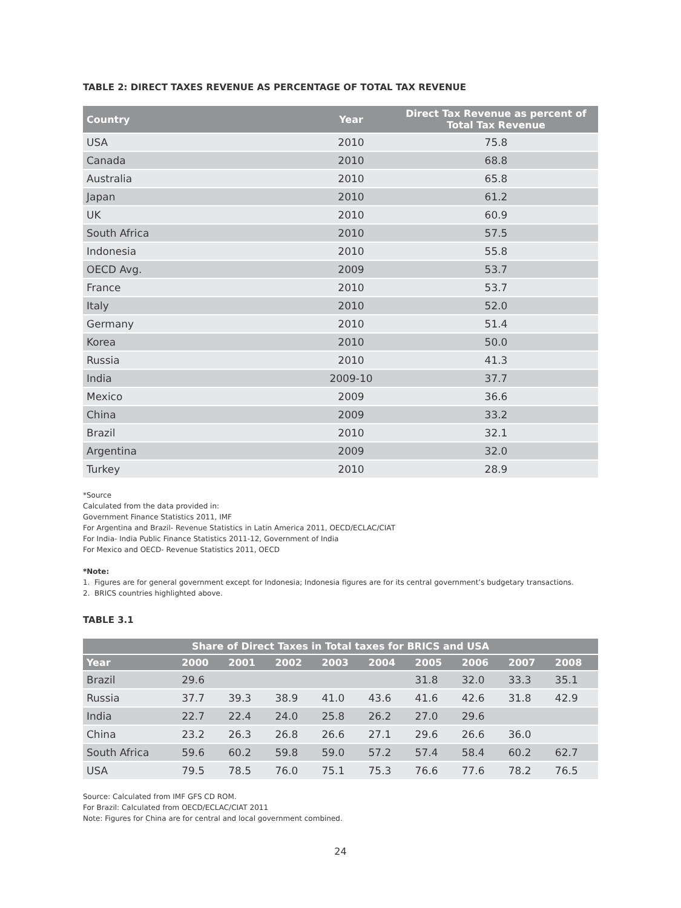TABLE 2: DIRECT TAXES REVENUE AS PERCENTAGE OF TOTAL TAX REVENUE
| Country | Year | Direct Tax Revenue as percent of Total Tax Revenue |
| --- | --- | --- |
| USA | 2010 | 75.8 |
| Canada | 2010 | 68.8 |
| Australia | 2010 | 65.8 |
| Japan | 2010 | 61.2 |
| UK | 2010 | 60.9 |
| South Africa | 2010 | 57.5 |
| Indonesia | 2010 | 55.8 |
| OECD Avg. | 2009 | 53.7 |
| France | 2010 | 53.7 |
| Italy | 2010 | 52.0 |
| Germany | 2010 | 51.4 |
| Korea | 2010 | 50.0 |
| Russia | 2010 | 41.3 |
| India | 2009-10 | 37.7 |
| Mexico | 2009 | 36.6 |
| China | 2009 | 33.2 |
| Brazil | 2010 | 32.1 |
| Argentina | 2009 | 32.0 |
| Turkey | 2010 | 28.9 |
*Source
Calculated from the data provided in:
Government Finance Statistics 2011, IMF
For Argentina and Brazil- Revenue Statistics in Latin America 2011, OECD/ECLAC/CIAT
For India- India Public Finance Statistics 2011-12, Government of India
For Mexico and OECD- Revenue Statistics 2011, OECD
*Note:
1. Figures are for general government except for Indonesia; Indonesia figures are for its central government’s budgetary transactions.
2. BRICS countries highlighted above.
TABLE 3.1
| Share of Direct Taxes in Total taxes for BRICS and USA | | | | | | | | | |
| --- | --- | --- | --- | --- | --- | --- | --- | --- | --- |
| Year | 2000 | 2001 | 2002 | 2003 | 2004 | 2005 | 2006 | 2007 | 2008 |
| Brazil | 29.6 | | | | | 31.8 | 32.0 | 33.3 | 35.1 |
| Russia | 37.7 | 39.3 | 38.9 | 41.0 | 43.6 | 41.6 | 42.6 | 31.8 | 42.9 |
| India | 22.7 | 22.4 | 24.0 | 25.8 | 26.2 | 27.0 | 29.6 | | |
| China | 23.2 | 26.3 | 26.8 | 26.6 | 27.1 | 29.6 | 26.6 | 36.0 | |
| South Africa | 59.6 | 60.2 | 59.8 | 59.0 | 57.2 | 57.4 | 58.4 | 60.2 | 62.7 |
| USA | 79.5 | 78.5 | 76.0 | 75.1 | 75.3 | 76.6 | 77.6 | 78.2 | 76.5 |
Source: Calculated from IMF GFS CD ROM.
For Brazil: Calculated from OECD/ECLAC/CIAT 2011
Note: Figures for China are for central and local government combined.
24